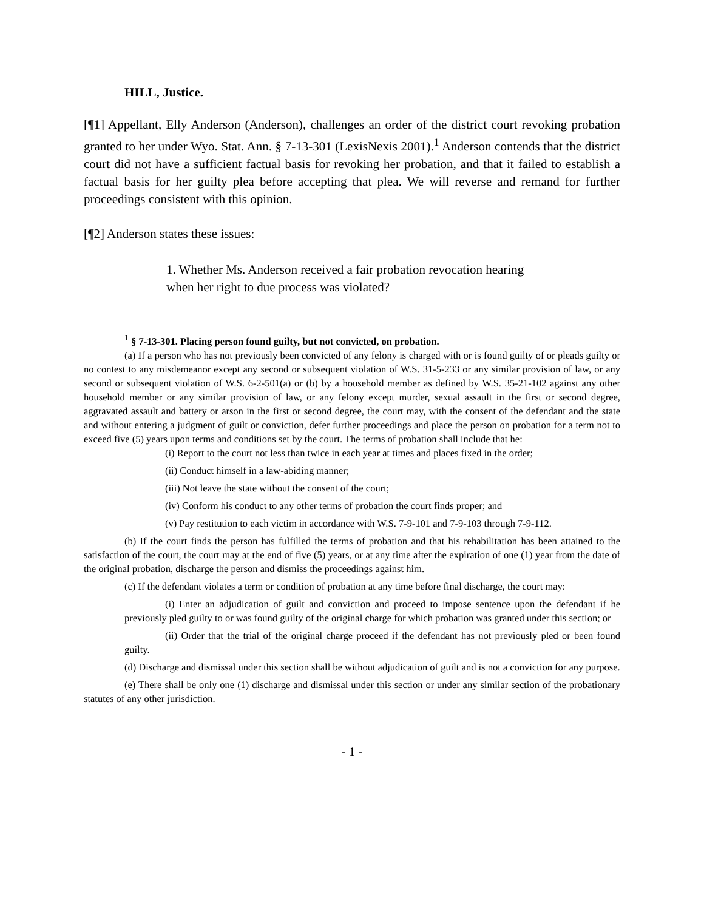HILL, Justice.
[¶1] Appellant, Elly Anderson (Anderson), challenges an order of the district court revoking probation granted to her under Wyo. Stat. Ann. § 7-13-301 (LexisNexis 2001).<sup>1</sup> Anderson contends that the district court did not have a sufficient factual basis for revoking her probation, and that it failed to establish a factual basis for her guilty plea before accepting that plea. We will reverse and remand for further proceedings consistent with this opinion.
[¶2] Anderson states these issues:
1. Whether Ms. Anderson received a fair probation revocation hearing when her right to due process was violated?
<sup>1</sup> § 7-13-301. Placing person found guilty, but not convicted, on probation.
(a) If a person who has not previously been convicted of any felony is charged with or is found guilty of or pleads guilty or no contest to any misdemeanor except any second or subsequent violation of W.S. 31-5-233 or any similar provision of law, or any second or subsequent violation of W.S. 6-2-501(a) or (b) by a household member as defined by W.S. 35-21-102 against any other household member or any similar provision of law, or any felony except murder, sexual assault in the first or second degree, aggravated assault and battery or arson in the first or second degree, the court may, with the consent of the defendant and the state and without entering a judgment of guilt or conviction, defer further proceedings and place the person on probation for a term not to exceed five (5) years upon terms and conditions set by the court. The terms of probation shall include that he:
(i) Report to the court not less than twice in each year at times and places fixed in the order;
(ii) Conduct himself in a law-abiding manner;
(iii) Not leave the state without the consent of the court;
(iv) Conform his conduct to any other terms of probation the court finds proper; and
(v) Pay restitution to each victim in accordance with W.S. 7-9-101 and 7-9-103 through 7-9-112.
(b) If the court finds the person has fulfilled the terms of probation and that his rehabilitation has been attained to the satisfaction of the court, the court may at the end of five (5) years, or at any time after the expiration of one (1) year from the date of the original probation, discharge the person and dismiss the proceedings against him.
(c) If the defendant violates a term or condition of probation at any time before final discharge, the court may:
(i) Enter an adjudication of guilt and conviction and proceed to impose sentence upon the defendant if he previously pled guilty to or was found guilty of the original charge for which probation was granted under this section; or
(ii) Order that the trial of the original charge proceed if the defendant has not previously pled or been found guilty.
(d) Discharge and dismissal under this section shall be without adjudication of guilt and is not a conviction for any purpose.
(e) There shall be only one (1) discharge and dismissal under this section or under any similar section of the probationary statutes of any other jurisdiction.
- 1 -